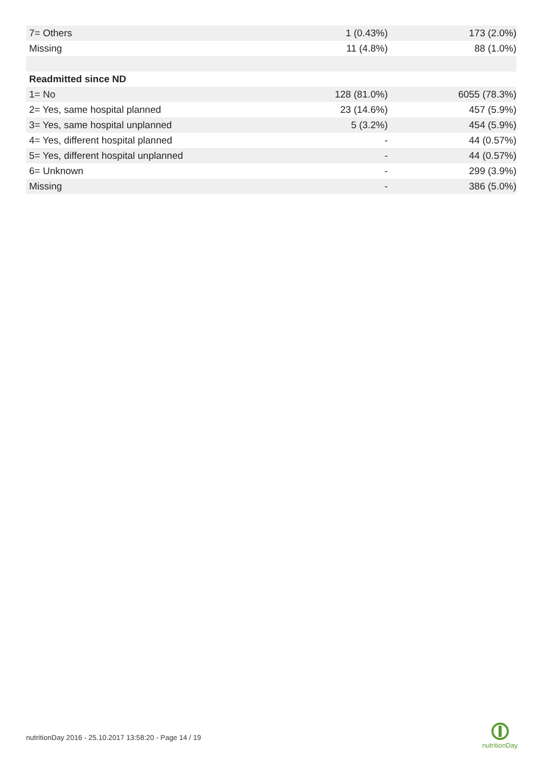| 7= Others | 1 (0.43%) | 173 (2.0%) |
| Missing | 11 (4.8%) | 88 (1.0%) |
| Readmitted since ND | | |
| 1= No | 128 (81.0%) | 6055 (78.3%) |
| 2= Yes, same hospital planned | 23 (14.6%) | 457 (5.9%) |
| 3= Yes, same hospital unplanned | 5 (3.2%) | 454 (5.9%) |
| 4= Yes, different hospital planned | - | 44 (0.57%) |
| 5= Yes, different hospital unplanned | - | 44 (0.57%) |
| 6= Unknown | - | 299 (3.9%) |
| Missing | - | 386 (5.0%) |
nutritionDay 2016 - 25.10.2017 13:58:20 - Page 14 / 19
nutritionDay